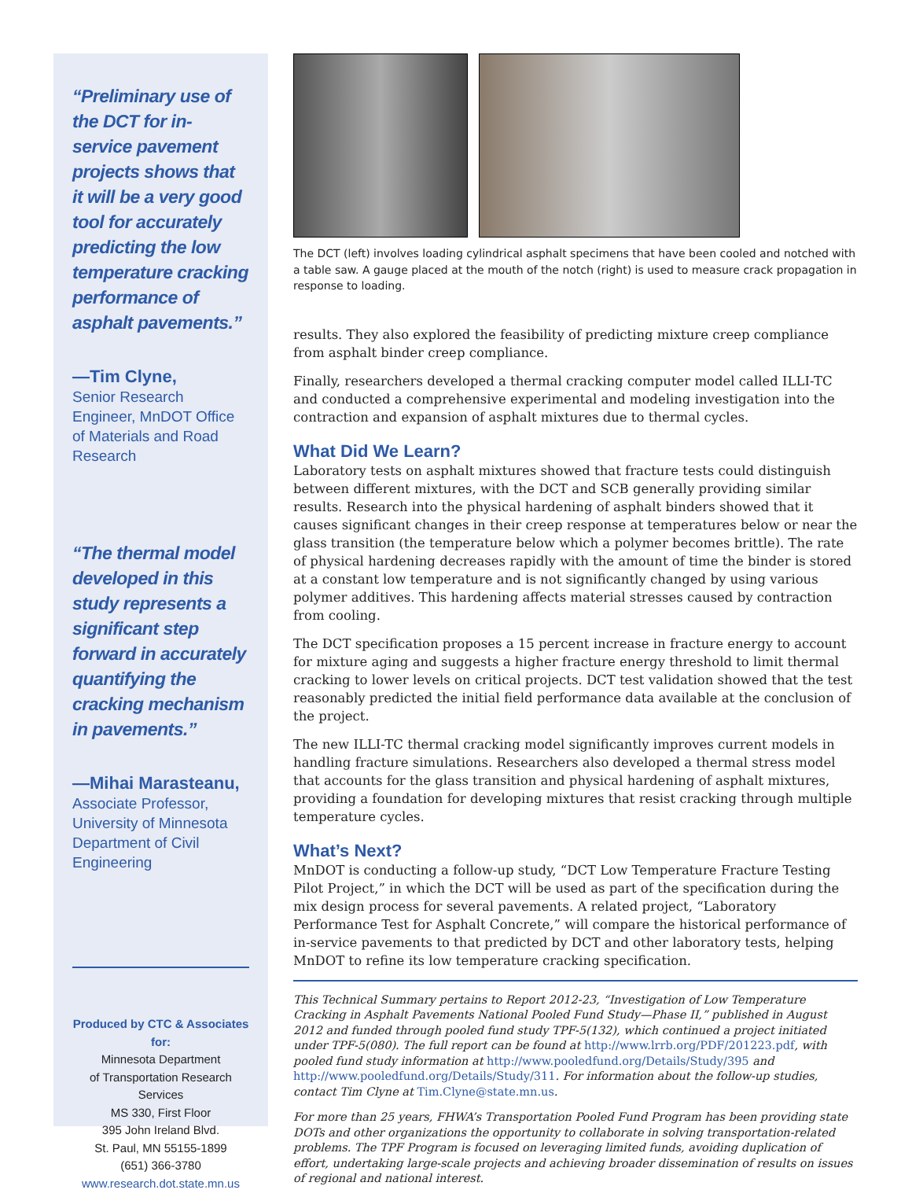“Preliminary use of the DCT for in-service pavement projects shows that it will be a very good tool for accurately predicting the low temperature cracking performance of asphalt pavements.”
—Tim Clyne,
Senior Research Engineer, MnDOT Office of Materials and Road Research
“The thermal model developed in this study represents a significant step forward in accurately quantifying the cracking mechanism in pavements.”
—Mihai Marasteanu,
Associate Professor, University of Minnesota Department of Civil Engineering
Produced by CTC & Associates for:
Minnesota Department
of Transportation Research Services
MS 330, First Floor
395 John Ireland Blvd.
St. Paul, MN 55155-1899
(651) 366-3780
www.research.dot.state.mn.us
The DCT (left) involves loading cylindrical asphalt specimens that have been cooled and notched with a table saw. A gauge placed at the mouth of the notch (right) is used to measure crack propagation in response to loading.
results. They also explored the feasibility of predicting mixture creep compliance from asphalt binder creep compliance.
Finally, researchers developed a thermal cracking computer model called ILLI-TC and conducted a comprehensive experimental and modeling investigation into the contraction and expansion of asphalt mixtures due to thermal cycles.
What Did We Learn?
Laboratory tests on asphalt mixtures showed that fracture tests could distinguish between different mixtures, with the DCT and SCB generally providing similar results. Research into the physical hardening of asphalt binders showed that it causes significant changes in their creep response at temperatures below or near the glass transition (the temperature below which a polymer becomes brittle). The rate of physical hardening decreases rapidly with the amount of time the binder is stored at a constant low temperature and is not significantly changed by using various polymer additives. This hardening affects material stresses caused by contraction from cooling.
The DCT specification proposes a 15 percent increase in fracture energy to account for mixture aging and suggests a higher fracture energy threshold to limit thermal cracking to lower levels on critical projects. DCT test validation showed that the test reasonably predicted the initial field performance data available at the conclusion of the project.
The new ILLI-TC thermal cracking model significantly improves current models in handling fracture simulations. Researchers also developed a thermal stress model that accounts for the glass transition and physical hardening of asphalt mixtures, providing a foundation for developing mixtures that resist cracking through multiple temperature cycles.
What’s Next?
MnDOT is conducting a follow-up study, “DCT Low Temperature Fracture Testing Pilot Project,” in which the DCT will be used as part of the specification during the mix design process for several pavements. A related project, “Laboratory Performance Test for Asphalt Concrete,” will compare the historical performance of in-service pavements to that predicted by DCT and other laboratory tests, helping MnDOT to refine its low temperature cracking specification.
This Technical Summary pertains to Report 2012-23, “Investigation of Low Temperature Cracking in Asphalt Pavements National Pooled Fund Study—Phase II,” published in August 2012 and funded through pooled fund study TPF-5(132), which continued a project initiated under TPF-5(080). The full report can be found at http://www.lrrb.org/PDF/201223.pdf, with pooled fund study information at http://www.pooledfund.org/Details/Study/395 and http://www.pooledfund.org/Details/Study/311. For information about the follow-up studies, contact Tim Clyne at Tim.Clyne@state.mn.us.
For more than 25 years, FHWA’s Transportation Pooled Fund Program has been providing state DOTs and other organizations the opportunity to collaborate in solving transportation-related problems. The TPF Program is focused on leveraging limited funds, avoiding duplication of effort, undertaking large-scale projects and achieving broader dissemination of results on issues of regional and national interest.